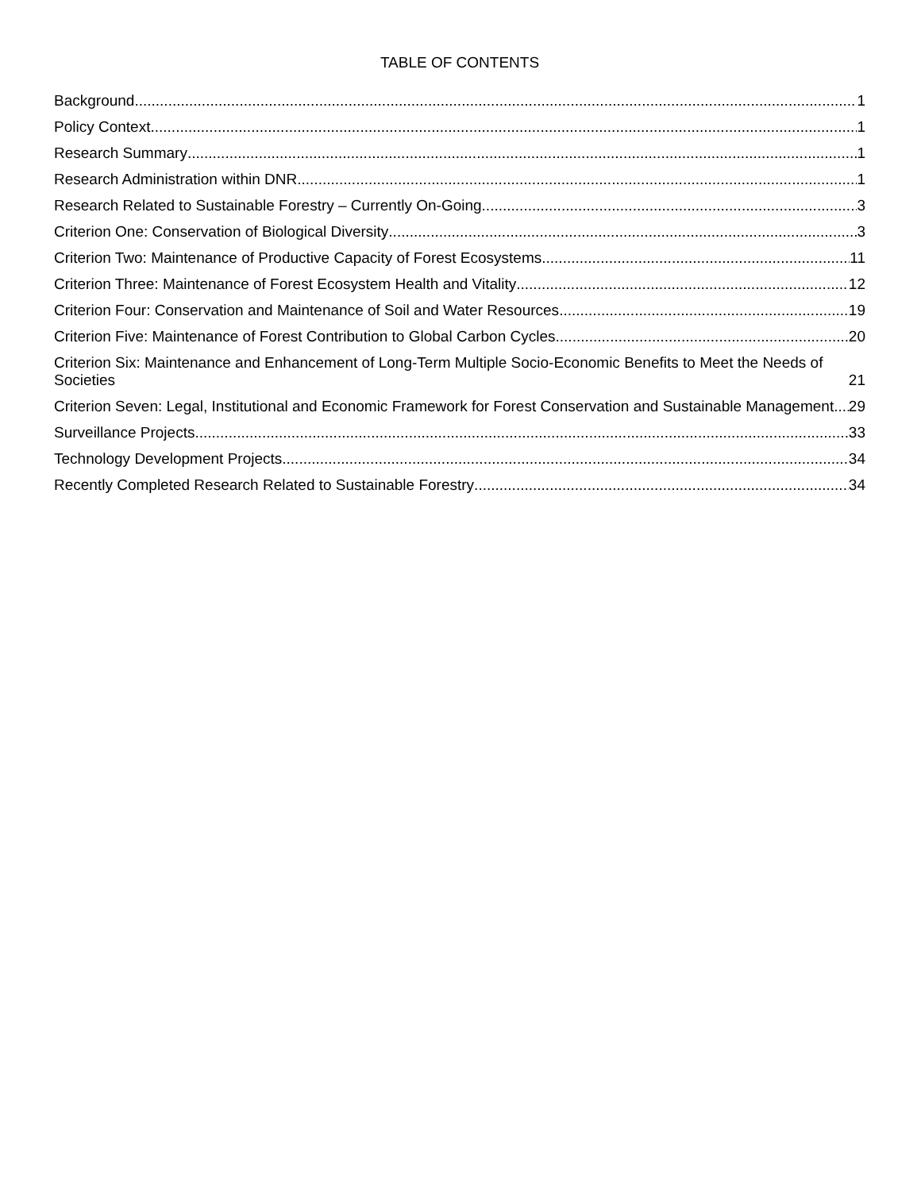TABLE OF CONTENTS
Background 1
Policy Context 1
Research Summary 1
Research Administration within DNR 1
Research Related to Sustainable Forestry – Currently On-Going 3
Criterion One: Conservation of Biological Diversity 3
Criterion Two: Maintenance of Productive Capacity of Forest Ecosystems 11
Criterion Three: Maintenance of Forest Ecosystem Health and Vitality 12
Criterion Four: Conservation and Maintenance of Soil and Water Resources 19
Criterion Five: Maintenance of Forest Contribution to Global Carbon Cycles 20
Criterion Six: Maintenance and Enhancement of Long-Term Multiple Socio-Economic Benefits to Meet the Needs of Societies 21
Criterion Seven: Legal, Institutional and Economic Framework for Forest Conservation and Sustainable Management 29
Surveillance Projects 33
Technology Development Projects 34
Recently Completed Research Related to Sustainable Forestry 34